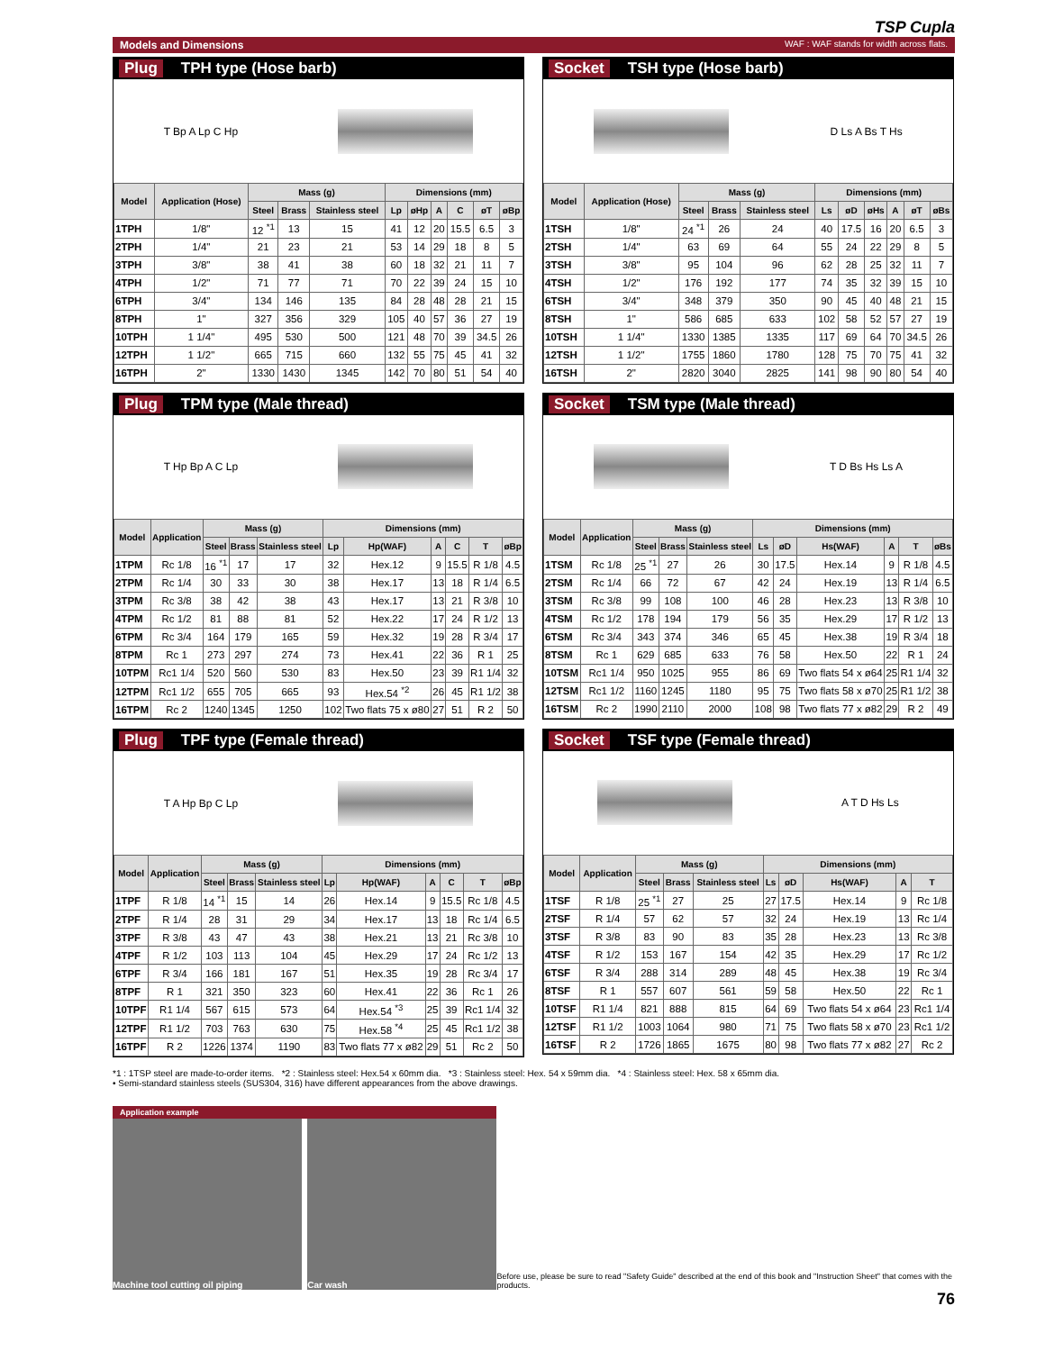TSP Cupla
Models and Dimensions WAF : WAF stands for width across flats.
Plug TPH type (Hose barb)
T Bp A Lp C Hp
| Model | Application (Hose) | Mass (g) | | | Dimensions (mm) | | | | | |
| --- | --- | --- | --- | --- | --- | --- | --- | --- | --- | --- |
| | | Steel | Brass | Stainless steel | Lp | øHp | A | C | øT | øBp |
| 1TPH | 1/8" | 12 <sup>*1</sup> | 13 | 15 | 41 | 12 | 20 | 15.5 | 6.5 | 3 |
| 2TPH | 1/4" | 21 | 23 | 21 | 53 | 14 | 29 | 18 | 8 | 5 |
| 3TPH | 3/8" | 38 | 41 | 38 | 60 | 18 | 32 | 21 | 11 | 7 |
| 4TPH | 1/2" | 71 | 77 | 71 | 70 | 22 | 39 | 24 | 15 | 10 |
| 6TPH | 3/4" | 134 | 146 | 135 | 84 | 28 | 48 | 28 | 21 | 15 |
| 8TPH | 1" | 327 | 356 | 329 | 105 | 40 | 57 | 36 | 27 | 19 |
| 10TPH | 1 1/4" | 495 | 530 | 500 | 121 | 48 | 70 | 39 | 34.5 | 26 |
| 12TPH | 1 1/2" | 665 | 715 | 660 | 132 | 55 | 75 | 45 | 41 | 32 |
| 16TPH | 2" | 1330 | 1430 | 1345 | 142 | 70 | 80 | 51 | 54 | 40 |
Plug TPM type (Male thread)
T Hp Bp A C Lp
| Model | Application | Mass (g) | | | Dimensions (mm) | | | | | |
| --- | --- | --- | --- | --- | --- | --- | --- | --- | --- | --- |
| | | Steel | Brass | Stainless steel | Lp | Hp(WAF) | A | C | T | øBp |
| 1TPM | Rc 1/8 | 16 <sup>*1</sup> | 17 | 17 | 32 | Hex.12 | 9 | 15.5 | R 1/8 | 4.5 |
| 2TPM | Rc 1/4 | 30 | 33 | 30 | 38 | Hex.17 | 13 | 18 | R 1/4 | 6.5 |
| 3TPM | Rc 3/8 | 38 | 42 | 38 | 43 | Hex.17 | 13 | 21 | R 3/8 | 10 |
| 4TPM | Rc 1/2 | 81 | 88 | 81 | 52 | Hex.22 | 17 | 24 | R 1/2 | 13 |
| 6TPM | Rc 3/4 | 164 | 179 | 165 | 59 | Hex.32 | 19 | 28 | R 3/4 | 17 |
| 8TPM | Rc 1 | 273 | 297 | 274 | 73 | Hex.41 | 22 | 36 | R 1 | 25 |
| 10TPM | Rc1 1/4 | 520 | 560 | 530 | 83 | Hex.50 | 23 | 39 | R1 1/4 | 32 |
| 12TPM | Rc1 1/2 | 655 | 705 | 665 | 93 | Hex.54 <sup>*2</sup> | 26 | 45 | R1 1/2 | 38 |
| 16TPM | Rc 2 | 1240 | 1345 | 1250 | 102 | Two flats 75 x ø80 | 27 | 51 | R 2 | 50 |
Plug TPF type (Female thread)
T A Hp Bp C Lp
| Model | Application | Mass (g) | | | Dimensions (mm) | | | | | |
| --- | --- | --- | --- | --- | --- | --- | --- | --- | --- | --- |
| | | Steel | Brass | Stainless steel | Lp | Hp(WAF) | A | C | T | øBp |
| 1TPF | R 1/8 | 14 <sup>*1</sup> | 15 | 14 | 26 | Hex.14 | 9 | 15.5 | Rc 1/8 | 4.5 |
| 2TPF | R 1/4 | 28 | 31 | 29 | 34 | Hex.17 | 13 | 18 | Rc 1/4 | 6.5 |
| 3TPF | R 3/8 | 43 | 47 | 43 | 38 | Hex.21 | 13 | 21 | Rc 3/8 | 10 |
| 4TPF | R 1/2 | 103 | 113 | 104 | 45 | Hex.29 | 17 | 24 | Rc 1/2 | 13 |
| 6TPF | R 3/4 | 166 | 181 | 167 | 51 | Hex.35 | 19 | 28 | Rc 3/4 | 17 |
| 8TPF | R 1 | 321 | 350 | 323 | 60 | Hex.41 | 22 | 36 | Rc 1 | 26 |
| 10TPF | R1 1/4 | 567 | 615 | 573 | 64 | Hex.54 <sup>*3</sup> | 25 | 39 | Rc1 1/4 | 32 |
| 12TPF | R1 1/2 | 703 | 763 | 630 | 75 | Hex.58 <sup>*4</sup> | 25 | 45 | Rc1 1/2 | 38 |
| 16TPF | R 2 | 1226 | 1374 | 1190 | 83 | Two flats 77 x ø82 | 29 | 51 | Rc 2 | 50 |
Socket TSH type (Hose barb)
D Ls A Bs T Hs
| Model | Application (Hose) | Mass (g) | | | Dimensions (mm) | | | | | |
| --- | --- | --- | --- | --- | --- | --- | --- | --- | --- | --- |
| | | Steel | Brass | Stainless steel | Ls | øD | øHs | A | øT | øBs |
| 1TSH | 1/8" | 24 <sup>*1</sup> | 26 | 24 | 40 | 17.5 | 16 | 20 | 6.5 | 3 |
| 2TSH | 1/4" | 63 | 69 | 64 | 55 | 24 | 22 | 29 | 8 | 5 |
| 3TSH | 3/8" | 95 | 104 | 96 | 62 | 28 | 25 | 32 | 11 | 7 |
| 4TSH | 1/2" | 176 | 192 | 177 | 74 | 35 | 32 | 39 | 15 | 10 |
| 6TSH | 3/4" | 348 | 379 | 350 | 90 | 45 | 40 | 48 | 21 | 15 |
| 8TSH | 1" | 586 | 685 | 633 | 102 | 58 | 52 | 57 | 27 | 19 |
| 10TSH | 1 1/4" | 1330 | 1385 | 1335 | 117 | 69 | 64 | 70 | 34.5 | 26 |
| 12TSH | 1 1/2" | 1755 | 1860 | 1780 | 128 | 75 | 70 | 75 | 41 | 32 |
| 16TSH | 2" | 2820 | 3040 | 2825 | 141 | 98 | 90 | 80 | 54 | 40 |
Socket TSM type (Male thread)
T D Bs Hs Ls A
| Model | Application | Mass (g) | | | Dimensions (mm) | | | | | |
| --- | --- | --- | --- | --- | --- | --- | --- | --- | --- | --- |
| | | Steel | Brass | Stainless steel | Ls | øD | Hs(WAF) | A | T | øBs |
| 1TSM | Rc 1/8 | 25 <sup>*1</sup> | 27 | 26 | 30 | 17.5 | Hex.14 | 9 | R 1/8 | 4.5 |
| 2TSM | Rc 1/4 | 66 | 72 | 67 | 42 | 24 | Hex.19 | 13 | R 1/4 | 6.5 |
| 3TSM | Rc 3/8 | 99 | 108 | 100 | 46 | 28 | Hex.23 | 13 | R 3/8 | 10 |
| 4TSM | Rc 1/2 | 178 | 194 | 179 | 56 | 35 | Hex.29 | 17 | R 1/2 | 13 |
| 6TSM | Rc 3/4 | 343 | 374 | 346 | 65 | 45 | Hex.38 | 19 | R 3/4 | 18 |
| 8TSM | Rc 1 | 629 | 685 | 633 | 76 | 58 | Hex.50 | 22 | R 1 | 24 |
| 10TSM | Rc1 1/4 | 950 | 1025 | 955 | 86 | 69 | Two flats 54 x ø64 | 25 | R1 1/4 | 32 |
| 12TSM | Rc1 1/2 | 1160 | 1245 | 1180 | 95 | 75 | Two flats 58 x ø70 | 25 | R1 1/2 | 38 |
| 16TSM | Rc 2 | 1990 | 2110 | 2000 | 108 | 98 | Two flats 77 x ø82 | 29 | R 2 | 49 |
Socket TSF type (Female thread)
A T D Hs Ls
| Model | Application | Mass (g) | | | Dimensions (mm) | | | | |
| --- | --- | --- | --- | --- | --- | --- | --- | --- | --- |
| | | Steel | Brass | Stainless steel | Ls | øD | Hs(WAF) | A | T |
| 1TSF | R 1/8 | 25 <sup>*1</sup> | 27 | 25 | 27 | 17.5 | Hex.14 | 9 | Rc 1/8 |
| 2TSF | R 1/4 | 57 | 62 | 57 | 32 | 24 | Hex.19 | 13 | Rc 1/4 |
| 3TSF | R 3/8 | 83 | 90 | 83 | 35 | 28 | Hex.23 | 13 | Rc 3/8 |
| 4TSF | R 1/2 | 153 | 167 | 154 | 42 | 35 | Hex.29 | 17 | Rc 1/2 |
| 6TSF | R 3/4 | 288 | 314 | 289 | 48 | 45 | Hex.38 | 19 | Rc 3/4 |
| 8TSF | R 1 | 557 | 607 | 561 | 59 | 58 | Hex.50 | 22 | Rc 1 |
| 10TSF | R1 1/4 | 821 | 888 | 815 | 64 | 69 | Two flats 54 x ø64 | 23 | Rc1 1/4 |
| 12TSF | R1 1/2 | 1003 | 1064 | 980 | 71 | 75 | Two flats 58 x ø70 | 23 | Rc1 1/2 |
| 16TSF | R 2 | 1726 | 1865 | 1675 | 80 | 98 | Two flats 77 x ø82 | 27 | Rc 2 |
*1 : 1TSP steel are made-to-order items. *2 : Stainless steel: Hex.54 x 60mm dia. *3 : Stainless steel: Hex. 54 x 59mm dia. *4 : Stainless steel: Hex. 58 x 65mm dia.
• Semi-standard stainless steels (SUS304, 316) have different appearances from the above drawings.
Application example
Machine tool cutting oil piping
Car wash
Before use, please be sure to read "Safety Guide" described at the end of this book and "Instruction Sheet" that comes with the products.
76